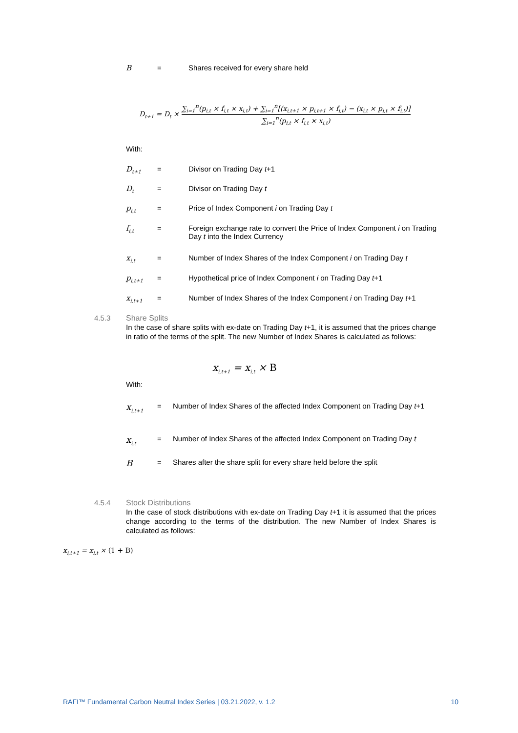B = Shares received for every share held
D<sub>t+1</sub> = D<sub>t</sub> ×
∑<sub>i=1</sub><sup>n</sup>(p<sub>i,t</sub> × f<sub>i,t</sub> × x<sub>i,t</sub>) + ∑<sub>i=1</sub><sup>n</sup>[(x<sub>i,t+1</sub> × p<sub>i,t+1</sub> × f<sub>i,t</sub>) − (x<sub>i,t</sub> × p<sub>i,t</sub> × f<sub>i,t</sub>)]
∑<sub>i=1</sub><sup>n</sup>(p<sub>i,t</sub> × f<sub>i,t</sub> × x<sub>i,t</sub>)
With:
D<sub>t+1</sub>
= Divisor on Trading Day t+1
D<sub>t</sub>
= Divisor on Trading Day t
p<sub>i,t</sub>
= Price of Index Component i on Trading Day t
f<sub>i,t</sub>
= Foreign exchange rate to convert the Price of Index Component i on Trading Day t into the Index Currency
x<sub>i,t</sub>
= Number of Index Shares of the Index Component i on Trading Day t
p<sub>i,t+1</sub>
= Hypothetical price of Index Component i on Trading Day t+1
x<sub>i,t+1</sub>
= Number of Index Shares of the Index Component i on Trading Day t+1
4.5.3 Share Splits
In the case of share splits with ex-date on Trading Day t+1, it is assumed that the prices change in ratio of the terms of the split. The new Number of Index Shares is calculated as follows:
x<sub>i,t+1</sub> = x<sub>i,t</sub> × B
With:
x<sub>i,t+1</sub>
= Number of Index Shares of the affected Index Component on Trading Day t+1
x<sub>i,t</sub>
= Number of Index Shares of the affected Index Component on Trading Day t
B
= Shares after the share split for every share held before the split
4.5.4 Stock Distributions
In the case of stock distributions with ex-date on Trading Day t+1 it is assumed that the prices change according to the terms of the distribution. The new Number of Index Shares is calculated as follows:
x<sub>i,t+1</sub> = x<sub>i,t</sub> × (1 + B)
RAFI™ Fundamental Carbon Neutral Index Series | 03.21.2022, v. 1.2 10